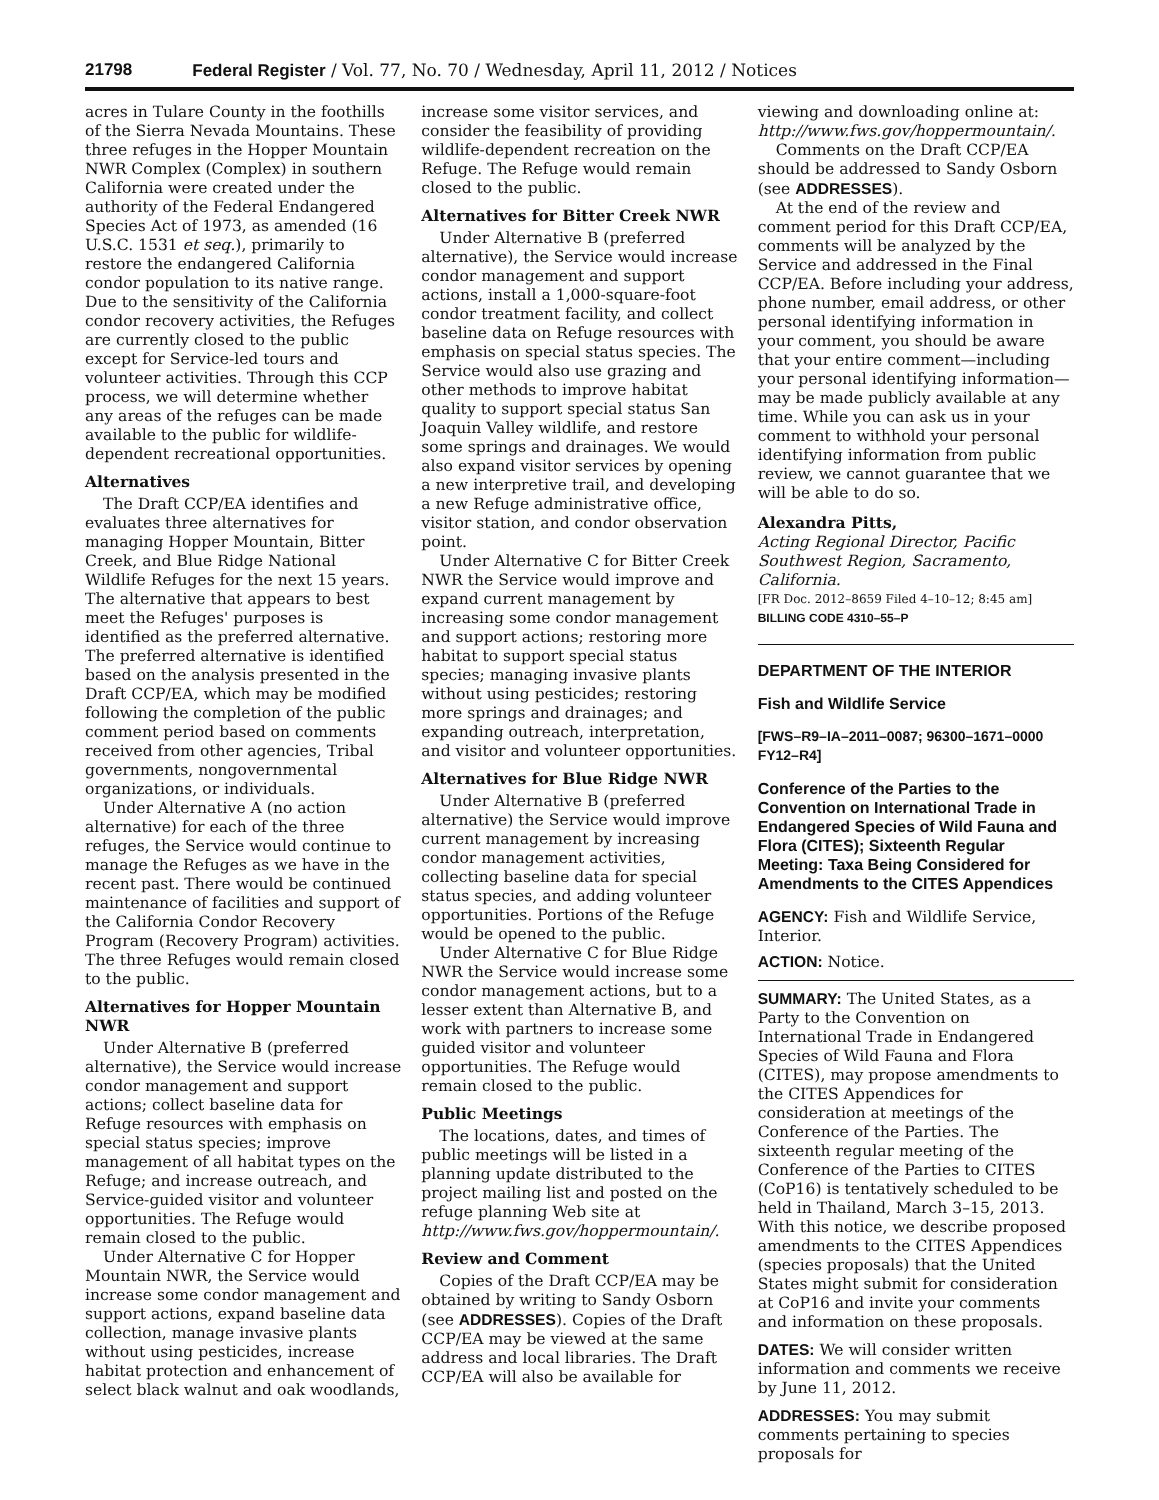21798 Federal Register / Vol. 77, No. 70 / Wednesday, April 11, 2012 / Notices
acres in Tulare County in the foothills of the Sierra Nevada Mountains. These three refuges in the Hopper Mountain NWR Complex (Complex) in southern California were created under the authority of the Federal Endangered Species Act of 1973, as amended (16 U.S.C. 1531 et seq.), primarily to restore the endangered California condor population to its native range. Due to the sensitivity of the California condor recovery activities, the Refuges are currently closed to the public except for Service-led tours and volunteer activities. Through this CCP process, we will determine whether any areas of the refuges can be made available to the public for wildlife-dependent recreational opportunities.
Alternatives
The Draft CCP/EA identifies and evaluates three alternatives for managing Hopper Mountain, Bitter Creek, and Blue Ridge National Wildlife Refuges for the next 15 years. The alternative that appears to best meet the Refuges' purposes is identified as the preferred alternative. The preferred alternative is identified based on the analysis presented in the Draft CCP/EA, which may be modified following the completion of the public comment period based on comments received from other agencies, Tribal governments, nongovernmental organizations, or individuals.
Under Alternative A (no action alternative) for each of the three refuges, the Service would continue to manage the Refuges as we have in the recent past. There would be continued maintenance of facilities and support of the California Condor Recovery Program (Recovery Program) activities. The three Refuges would remain closed to the public.
Alternatives for Hopper Mountain NWR
Under Alternative B (preferred alternative), the Service would increase condor management and support actions; collect baseline data for Refuge resources with emphasis on special status species; improve management of all habitat types on the Refuge; and increase outreach, and Service-guided visitor and volunteer opportunities. The Refuge would remain closed to the public.
Under Alternative C for Hopper Mountain NWR, the Service would increase some condor management and support actions, expand baseline data collection, manage invasive plants without using pesticides, increase habitat protection and enhancement of select black walnut and oak woodlands,
increase some visitor services, and consider the feasibility of providing wildlife-dependent recreation on the Refuge. The Refuge would remain closed to the public.
Alternatives for Bitter Creek NWR
Under Alternative B (preferred alternative), the Service would increase condor management and support actions, install a 1,000-square-foot condor treatment facility, and collect baseline data on Refuge resources with emphasis on special status species. The Service would also use grazing and other methods to improve habitat quality to support special status San Joaquin Valley wildlife, and restore some springs and drainages. We would also expand visitor services by opening a new interpretive trail, and developing a new Refuge administrative office, visitor station, and condor observation point.
Under Alternative C for Bitter Creek NWR the Service would improve and expand current management by increasing some condor management and support actions; restoring more habitat to support special status species; managing invasive plants without using pesticides; restoring more springs and drainages; and expanding outreach, interpretation, and visitor and volunteer opportunities.
Alternatives for Blue Ridge NWR
Under Alternative B (preferred alternative) the Service would improve current management by increasing condor management activities, collecting baseline data for special status species, and adding volunteer opportunities. Portions of the Refuge would be opened to the public.
Under Alternative C for Blue Ridge NWR the Service would increase some condor management actions, but to a lesser extent than Alternative B, and work with partners to increase some guided visitor and volunteer opportunities. The Refuge would remain closed to the public.
Public Meetings
The locations, dates, and times of public meetings will be listed in a planning update distributed to the project mailing list and posted on the refuge planning Web site at http://www.fws.gov/hoppermountain/.
Review and Comment
Copies of the Draft CCP/EA may be obtained by writing to Sandy Osborn (see ADDRESSES). Copies of the Draft CCP/EA may be viewed at the same address and local libraries. The Draft CCP/EA will also be available for
viewing and downloading online at: http://www.fws.gov/hoppermountain/.
Comments on the Draft CCP/EA should be addressed to Sandy Osborn (see ADDRESSES).
At the end of the review and comment period for this Draft CCP/EA, comments will be analyzed by the Service and addressed in the Final CCP/EA. Before including your address, phone number, email address, or other personal identifying information in your comment, you should be aware that your entire comment—including your personal identifying information—may be made publicly available at any time. While you can ask us in your comment to withhold your personal identifying information from public review, we cannot guarantee that we will be able to do so.
Alexandra Pitts,
Acting Regional Director, Pacific Southwest Region, Sacramento, California.
[FR Doc. 2012–8659 Filed 4–10–12; 8:45 am]
BILLING CODE 4310–55–P
DEPARTMENT OF THE INTERIOR
Fish and Wildlife Service
[FWS–R9–IA–2011–0087; 96300–1671–0000 FY12–R4]
Conference of the Parties to the Convention on International Trade in Endangered Species of Wild Fauna and Flora (CITES); Sixteenth Regular Meeting: Taxa Being Considered for Amendments to the CITES Appendices
AGENCY: Fish and Wildlife Service, Interior.
ACTION: Notice.
SUMMARY: The United States, as a Party to the Convention on International Trade in Endangered Species of Wild Fauna and Flora (CITES), may propose amendments to the CITES Appendices for consideration at meetings of the Conference of the Parties. The sixteenth regular meeting of the Conference of the Parties to CITES (CoP16) is tentatively scheduled to be held in Thailand, March 3–15, 2013. With this notice, we describe proposed amendments to the CITES Appendices (species proposals) that the United States might submit for consideration at CoP16 and invite your comments and information on these proposals.
DATES: We will consider written information and comments we receive by June 11, 2012.
ADDRESSES: You may submit comments pertaining to species proposals for